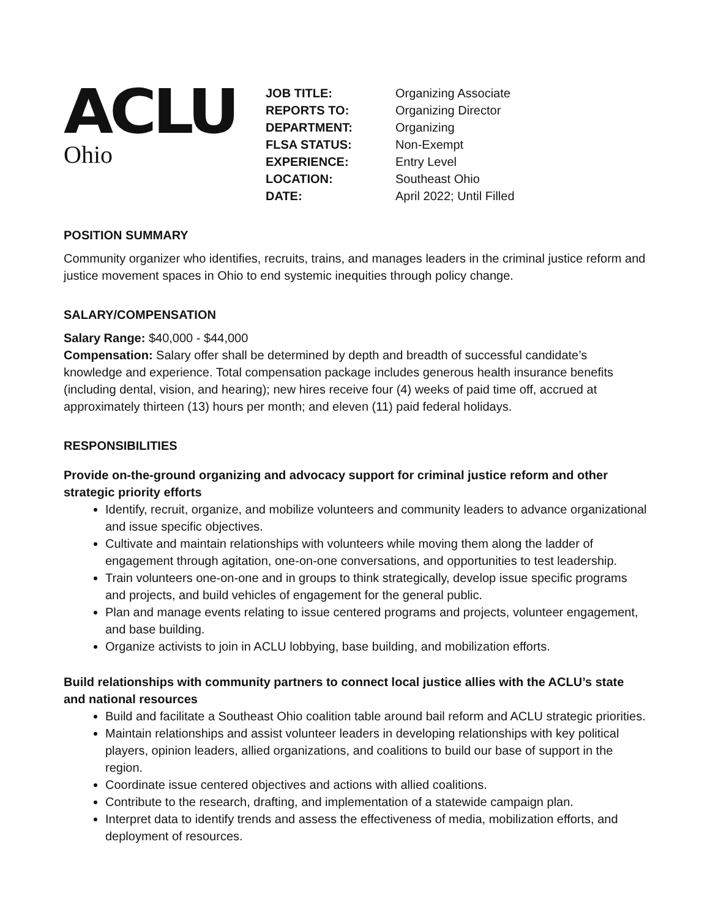ACLU
Ohio
| JOB TITLE: | Organizing Associate |
| REPORTS TO: | Organizing Director |
| DEPARTMENT: | Organizing |
| FLSA STATUS: | Non-Exempt |
| EXPERIENCE: | Entry Level |
| LOCATION: | Southeast Ohio |
| DATE: | April 2022; Until Filled |
POSITION SUMMARY
Community organizer who identifies, recruits, trains, and manages leaders in the criminal justice reform and justice movement spaces in Ohio to end systemic inequities through policy change.
SALARY/COMPENSATION
Salary Range: $40,000 - $44,000
Compensation: Salary offer shall be determined by depth and breadth of successful candidate’s knowledge and experience. Total compensation package includes generous health insurance benefits (including dental, vision, and hearing); new hires receive four (4) weeks of paid time off, accrued at approximately thirteen (13) hours per month; and eleven (11) paid federal holidays.
RESPONSIBILITIES
Provide on-the-ground organizing and advocacy support for criminal justice reform and other strategic priority efforts
Identify, recruit, organize, and mobilize volunteers and community leaders to advance organizational and issue specific objectives.
Cultivate and maintain relationships with volunteers while moving them along the ladder of engagement through agitation, one-on-one conversations, and opportunities to test leadership.
Train volunteers one-on-one and in groups to think strategically, develop issue specific programs and projects, and build vehicles of engagement for the general public.
Plan and manage events relating to issue centered programs and projects, volunteer engagement, and base building.
Organize activists to join in ACLU lobbying, base building, and mobilization efforts.
Build relationships with community partners to connect local justice allies with the ACLU’s state and national resources
Build and facilitate a Southeast Ohio coalition table around bail reform and ACLU strategic priorities.
Maintain relationships and assist volunteer leaders in developing relationships with key political players, opinion leaders, allied organizations, and coalitions to build our base of support in the region.
Coordinate issue centered objectives and actions with allied coalitions.
Contribute to the research, drafting, and implementation of a statewide campaign plan.
Interpret data to identify trends and assess the effectiveness of media, mobilization efforts, and deployment of resources.